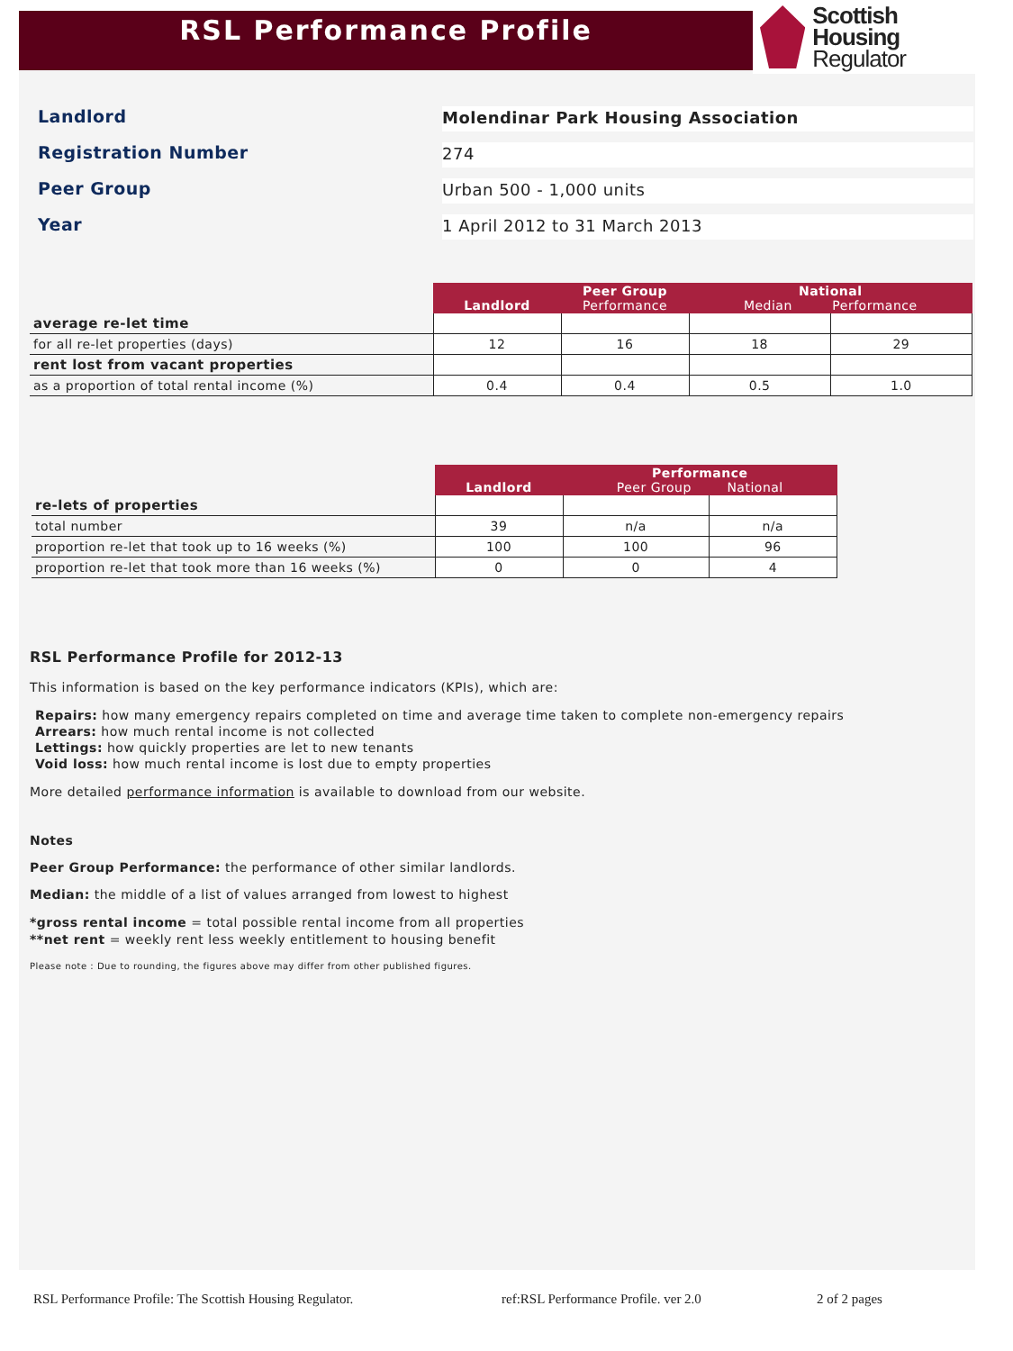RSL Performance Profile
Scottish Housing
Regulator
Landlord
Molendinar Park Housing Association
Registration Number
274
Peer Group
Urban 500 - 1,000 units
Year
1 April 2012 to 31 March 2013
| | Landlord | Peer Group Performance | National Median Performance | |
| average re-let time | | | | |
| for all re-let properties (days) | 12 | 16 | 18 | 29 |
| rent lost from vacant properties | | | | |
| as a proportion of total rental income (%) | 0.4 | 0.4 | 0.5 | 1.0 |
| | Landlord | Performance Peer Group National | |
| re-lets of properties | | | |
| total number | 39 | n/a | n/a |
| proportion re-let that took up to 16 weeks (%) | 100 | 100 | 96 |
| proportion re-let that took more than 16 weeks (%) | 0 | 0 | 4 |
RSL Performance Profile for 2012-13
This information is based on the key performance indicators (KPIs), which are:
Repairs: how many emergency repairs completed on time and average time taken to complete non-emergency repairs
Arrears: how much rental income is not collected
Lettings: how quickly properties are let to new tenants
Void loss: how much rental income is lost due to empty properties
More detailed performance information is available to download from our website.
Notes
Peer Group Performance: the performance of other similar landlords.
Median: the middle of a list of values arranged from lowest to highest
*gross rental income = total possible rental income from all properties
**net rent = weekly rent less weekly entitlement to housing benefit
Please note : Due to rounding, the figures above may differ from other published figures.
RSL Performance Profile: The Scottish Housing Regulator. ref:RSL Performance Profile. ver 2.0 2 of 2 pages